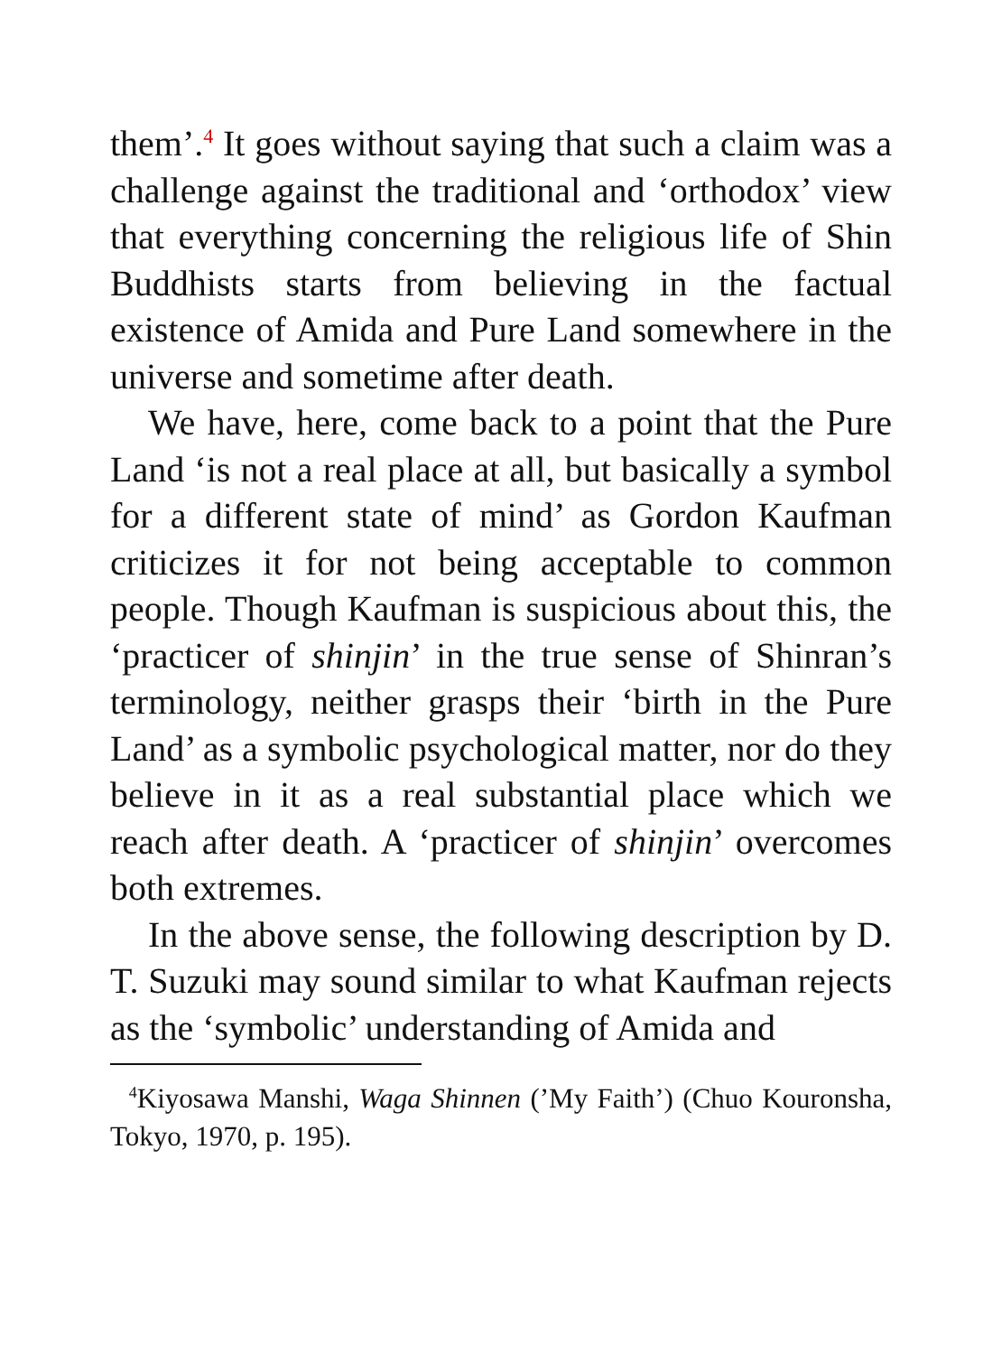them’.<sup>4</sup> It goes without saying that such a claim was a challenge against the traditional and ‘orthodox’ view that everything concerning the religious life of Shin Buddhists starts from believing in the factual existence of Amida and Pure Land somewhere in the universe and sometime after death.
We have, here, come back to a point that the Pure Land ‘is not a real place at all, but basically a symbol for a different state of mind’ as Gordon Kaufman criticizes it for not being acceptable to common people. Though Kaufman is suspicious about this, the ‘practicer of shinjin’ in the true sense of Shinran’s terminology, neither grasps their ‘birth in the Pure Land’ as a symbolic psychological matter, nor do they believe in it as a real substantial place which we reach after death. A ‘practicer of shinjin’ overcomes both extremes.
In the above sense, the following description by D. T. Suzuki may sound similar to what Kaufman rejects as the ‘symbolic’ understanding of Amida and
<sup>4</sup> Kiyosawa Manshi, Waga Shinnen (’My Faith’) (Chuo Kouronsha, Tokyo, 1970, p. 195).